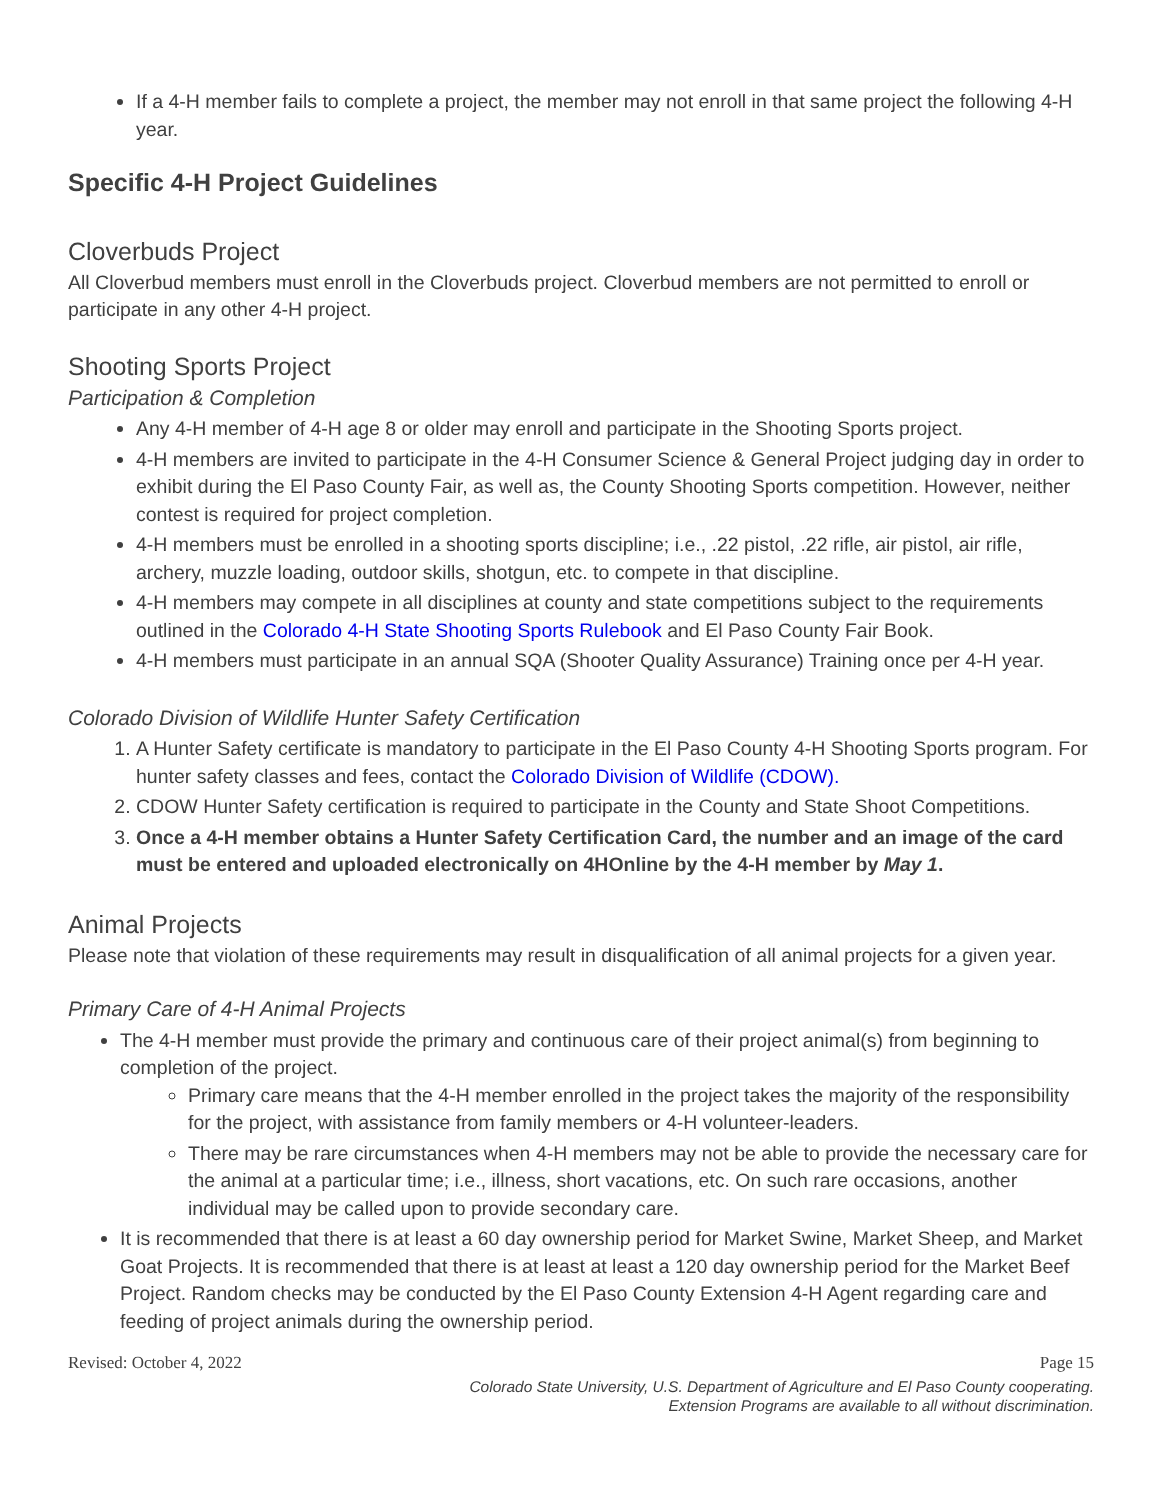If a 4-H member fails to complete a project, the member may not enroll in that same project the following 4-H year.
Specific 4-H Project Guidelines
Cloverbuds Project
All Cloverbud members must enroll in the Cloverbuds project. Cloverbud members are not permitted to enroll or participate in any other 4-H project.
Shooting Sports Project
Participation & Completion
Any 4-H member of 4-H age 8 or older may enroll and participate in the Shooting Sports project.
4-H members are invited to participate in the 4-H Consumer Science & General Project judging day in order to exhibit during the El Paso County Fair, as well as, the County Shooting Sports competition. However, neither contest is required for project completion.
4-H members must be enrolled in a shooting sports discipline; i.e., .22 pistol, .22 rifle, air pistol, air rifle, archery, muzzle loading, outdoor skills, shotgun, etc. to compete in that discipline.
4-H members may compete in all disciplines at county and state competitions subject to the requirements outlined in the Colorado 4-H State Shooting Sports Rulebook and El Paso County Fair Book.
4-H members must participate in an annual SQA (Shooter Quality Assurance) Training once per 4-H year.
Colorado Division of Wildlife Hunter Safety Certification
1. A Hunter Safety certificate is mandatory to participate in the El Paso County 4-H Shooting Sports program. For hunter safety classes and fees, contact the Colorado Division of Wildlife (CDOW).
2. CDOW Hunter Safety certification is required to participate in the County and State Shoot Competitions.
3. Once a 4-H member obtains a Hunter Safety Certification Card, the number and an image of the card must be entered and uploaded electronically on 4HOnline by the 4-H member by May 1.
Animal Projects
Please note that violation of these requirements may result in disqualification of all animal projects for a given year.
Primary Care of 4-H Animal Projects
The 4-H member must provide the primary and continuous care of their project animal(s) from beginning to completion of the project.
Primary care means that the 4-H member enrolled in the project takes the majority of the responsibility for the project, with assistance from family members or 4-H volunteer-leaders.
There may be rare circumstances when 4-H members may not be able to provide the necessary care for the animal at a particular time; i.e., illness, short vacations, etc. On such rare occasions, another individual may be called upon to provide secondary care.
It is recommended that there is at least a 60 day ownership period for Market Swine, Market Sheep, and Market Goat Projects. It is recommended that there is at least at least a 120 day ownership period for the Market Beef Project. Random checks may be conducted by the El Paso County Extension 4-H Agent regarding care and feeding of project animals during the ownership period.
Revised: October 4, 2022 Page 15
Colorado State University, U.S. Department of Agriculture and El Paso County cooperating.
Extension Programs are available to all without discrimination.